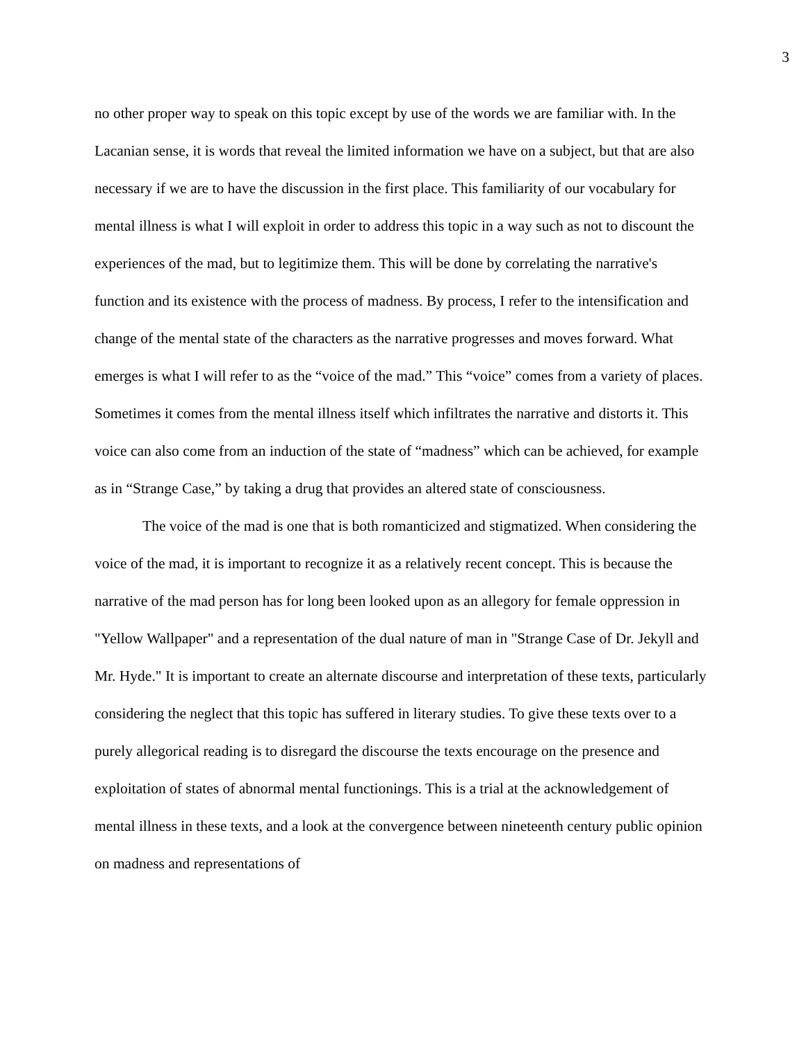3
no other proper way to speak on this topic except by use of the words we are familiar with. In the Lacanian sense, it is words that reveal the limited information we have on a subject, but that are also necessary if we are to have the discussion in the first place. This familiarity of our vocabulary for mental illness is what I will exploit in order to address this topic in a way such as not to discount the experiences of the mad, but to legitimize them. This will be done by correlating the narrative's function and its existence with the process of madness. By process, I refer to the intensification and change of the mental state of the characters as the narrative progresses and moves forward. What emerges is what I will refer to as the “voice of the mad.” This “voice” comes from a variety of places. Sometimes it comes from the mental illness itself which infiltrates the narrative and distorts it. This voice can also come from an induction of the state of “madness” which can be achieved, for example as in “Strange Case,” by taking a drug that provides an altered state of consciousness.
The voice of the mad is one that is both romanticized and stigmatized. When considering the voice of the mad, it is important to recognize it as a relatively recent concept. This is because the narrative of the mad person has for long been looked upon as an allegory for female oppression in "Yellow Wallpaper" and a representation of the dual nature of man in "Strange Case of Dr. Jekyll and Mr. Hyde." It is important to create an alternate discourse and interpretation of these texts, particularly considering the neglect that this topic has suffered in literary studies. To give these texts over to a purely allegorical reading is to disregard the discourse the texts encourage on the presence and exploitation of states of abnormal mental functionings. This is a trial at the acknowledgement of mental illness in these texts, and a look at the convergence between nineteenth century public opinion on madness and representations of